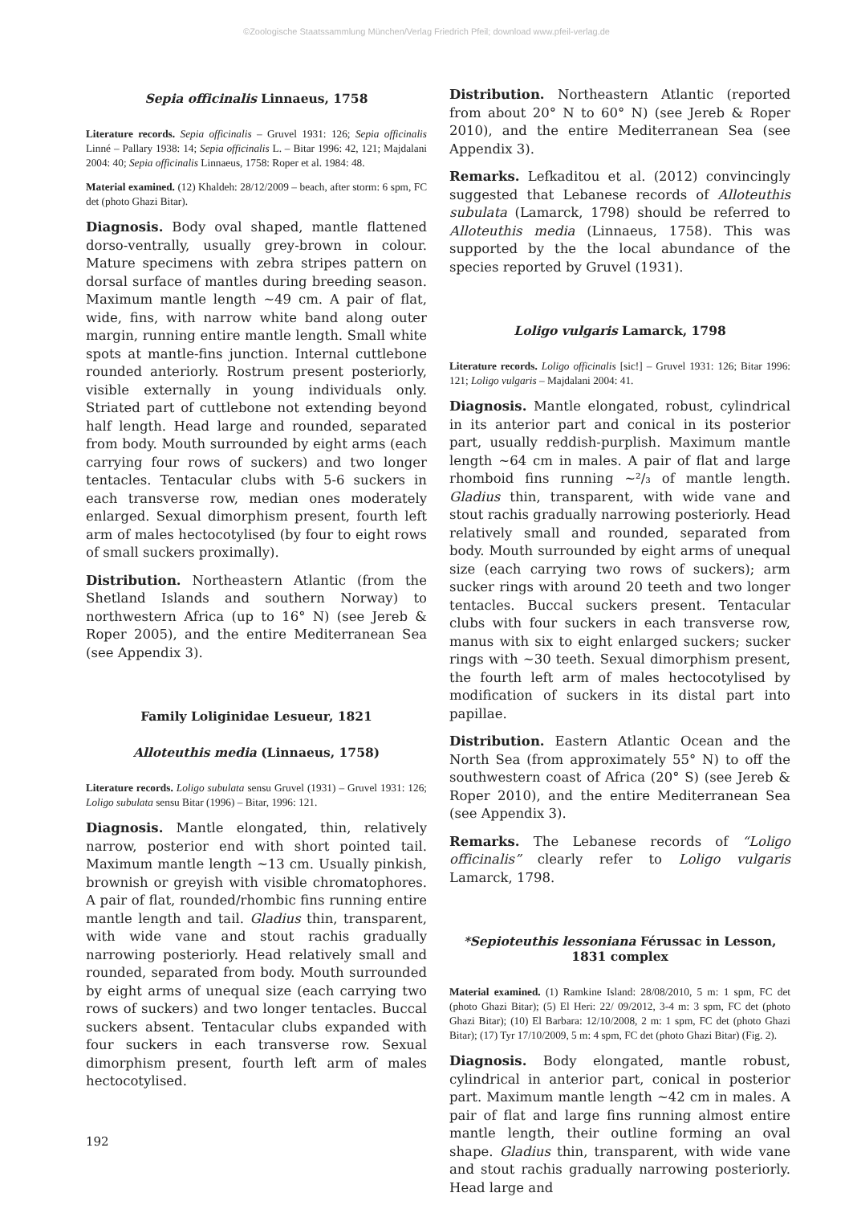©Zoologische Staatssammlung München/Verlag Friedrich Pfeil; download www.pfeil-verlag.de
Sepia officinalis Linnaeus, 1758
Literature records. Sepia officinalis – Gruvel 1931: 126; Sepia officinalis Linné – Pallary 1938: 14; Sepia officinalis L. – Bitar 1996: 42, 121; Majdalani 2004: 40; Sepia officinalis Linnaeus, 1758: Roper et al. 1984: 48.
Material examined. (12) Khaldeh: 28/12/2009 – beach, after storm: 6 spm, FC det (photo Ghazi Bitar).
Diagnosis. Body oval shaped, mantle flattened dorso-ventrally, usually grey-brown in colour. Mature specimens with zebra stripes pattern on dorsal surface of mantles during breeding season. Maximum mantle length ~49 cm. A pair of flat, wide, fins, with narrow white band along outer margin, running entire mantle length. Small white spots at mantle-fins junction. Internal cuttlebone rounded anteriorly. Rostrum present posteriorly, visible externally in young individuals only. Striated part of cuttlebone not extending beyond half length. Head large and rounded, separated from body. Mouth surrounded by eight arms (each carrying four rows of suckers) and two longer tentacles. Tentacular clubs with 5-6 suckers in each transverse row, median ones moderately enlarged. Sexual dimorphism present, fourth left arm of males hectocotylised (by four to eight rows of small suckers proximally).
Distribution. Northeastern Atlantic (from the Shetland Islands and southern Norway) to northwestern Africa (up to 16° N) (see Jereb & Roper 2005), and the entire Mediterranean Sea (see Appendix 3).
Family Loliginidae Lesueur, 1821
Alloteuthis media (Linnaeus, 1758)
Literature records. Loligo subulata sensu Gruvel (1931) – Gruvel 1931: 126; Loligo subulata sensu Bitar (1996) – Bitar, 1996: 121.
Diagnosis. Mantle elongated, thin, relatively narrow, posterior end with short pointed tail. Maximum mantle length ~13 cm. Usually pinkish, brownish or greyish with visible chromatophores. A pair of flat, rounded/rhombic fins running entire mantle length and tail. Gladius thin, transparent, with wide vane and stout rachis gradually narrowing posteriorly. Head relatively small and rounded, separated from body. Mouth surrounded by eight arms of unequal size (each carrying two rows of suckers) and two longer tentacles. Buccal suckers absent. Tentacular clubs expanded with four suckers in each transverse row. Sexual dimorphism present, fourth left arm of males hectocotylised.
Distribution. Northeastern Atlantic (reported from about 20° N to 60° N) (see Jereb & Roper 2010), and the entire Mediterranean Sea (see Appendix 3).
Remarks. Lefkaditou et al. (2012) convincingly suggested that Lebanese records of Alloteuthis subulata (Lamarck, 1798) should be referred to Alloteuthis media (Linnaeus, 1758). This was supported by the the local abundance of the species reported by Gruvel (1931).
Loligo vulgaris Lamarck, 1798
Literature records. Loligo officinalis [sic!] – Gruvel 1931: 126; Bitar 1996: 121; Loligo vulgaris – Majdalani 2004: 41.
Diagnosis. Mantle elongated, robust, cylindrical in its anterior part and conical in its posterior part, usually reddish-purplish. Maximum mantle length ~64 cm in males. A pair of flat and large rhomboid fins running ~²/₃ of mantle length. Gladius thin, transparent, with wide vane and stout rachis gradually narrowing posteriorly. Head relatively small and rounded, separated from body. Mouth surrounded by eight arms of unequal size (each carrying two rows of suckers); arm sucker rings with around 20 teeth and two longer tentacles. Buccal suckers present. Tentacular clubs with four suckers in each transverse row, manus with six to eight enlarged suckers; sucker rings with ~30 teeth. Sexual dimorphism present, the fourth left arm of males hectocotylised by modification of suckers in its distal part into papillae.
Distribution. Eastern Atlantic Ocean and the North Sea (from approximately 55° N) to off the southwestern coast of Africa (20° S) (see Jereb & Roper 2010), and the entire Mediterranean Sea (see Appendix 3).
Remarks. The Lebanese records of “Loligo officinalis” clearly refer to Loligo vulgaris Lamarck, 1798.
*Sepioteuthis lessoniana Férussac in Lesson, 1831 complex
Material examined. (1) Ramkine Island: 28/08/2010, 5 m: 1 spm, FC det (photo Ghazi Bitar); (5) El Heri: 22/ 09/2012, 3-4 m: 3 spm, FC det (photo Ghazi Bitar); (10) El Barbara: 12/10/2008, 2 m: 1 spm, FC det (photo Ghazi Bitar); (17) Tyr 17/10/2009, 5 m: 4 spm, FC det (photo Ghazi Bitar) (Fig. 2).
Diagnosis. Body elongated, mantle robust, cylindrical in anterior part, conical in posterior part. Maximum mantle length ~42 cm in males. A pair of flat and large fins running almost entire mantle length, their outline forming an oval shape. Gladius thin, transparent, with wide vane and stout rachis gradually narrowing posteriorly. Head large and
192